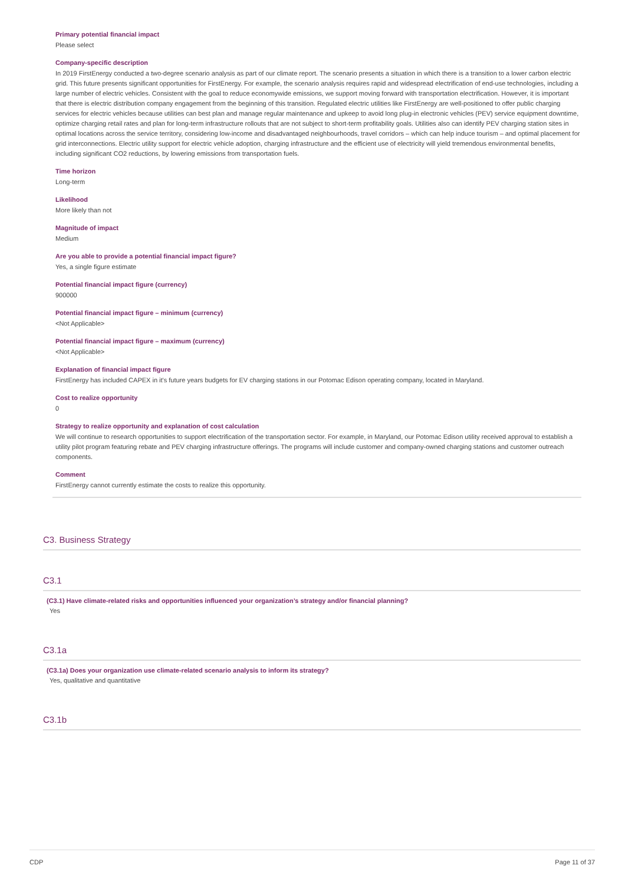Primary potential financial impact
Please select
Company-specific description
In 2019 FirstEnergy conducted a two-degree scenario analysis as part of our climate report. The scenario presents a situation in which there is a transition to a lower carbon electric grid. This future presents significant opportunities for FirstEnergy. For example, the scenario analysis requires rapid and widespread electrification of end-use technologies, including a large number of electric vehicles. Consistent with the goal to reduce economywide emissions, we support moving forward with transportation electrification. However, it is important that there is electric distribution company engagement from the beginning of this transition. Regulated electric utilities like FirstEnergy are well-positioned to offer public charging services for electric vehicles because utilities can best plan and manage regular maintenance and upkeep to avoid long plug-in electronic vehicles (PEV) service equipment downtime, optimize charging retail rates and plan for long-term infrastructure rollouts that are not subject to short-term profitability goals. Utilities also can identify PEV charging station sites in optimal locations across the service territory, considering low-income and disadvantaged neighbourhoods, travel corridors – which can help induce tourism – and optimal placement for grid interconnections. Electric utility support for electric vehicle adoption, charging infrastructure and the efficient use of electricity will yield tremendous environmental benefits, including significant CO2 reductions, by lowering emissions from transportation fuels.
Time horizon
Long-term
Likelihood
More likely than not
Magnitude of impact
Medium
Are you able to provide a potential financial impact figure?
Yes, a single figure estimate
Potential financial impact figure (currency)
900000
Potential financial impact figure – minimum (currency)
<Not Applicable>
Potential financial impact figure – maximum (currency)
<Not Applicable>
Explanation of financial impact figure
FirstEnergy has included CAPEX in it's future years budgets for EV charging stations in our Potomac Edison operating company, located in Maryland.
Cost to realize opportunity
0
Strategy to realize opportunity and explanation of cost calculation
We will continue to research opportunities to support electrification of the transportation sector. For example, in Maryland, our Potomac Edison utility received approval to establish a utility pilot program featuring rebate and PEV charging infrastructure offerings. The programs will include customer and company-owned charging stations and customer outreach components.
Comment
FirstEnergy cannot currently estimate the costs to realize this opportunity.
C3. Business Strategy
C3.1
(C3.1) Have climate-related risks and opportunities influenced your organization’s strategy and/or financial planning?
Yes
C3.1a
(C3.1a) Does your organization use climate-related scenario analysis to inform its strategy?
Yes, qualitative and quantitative
C3.1b
CDP Page 11 of 37